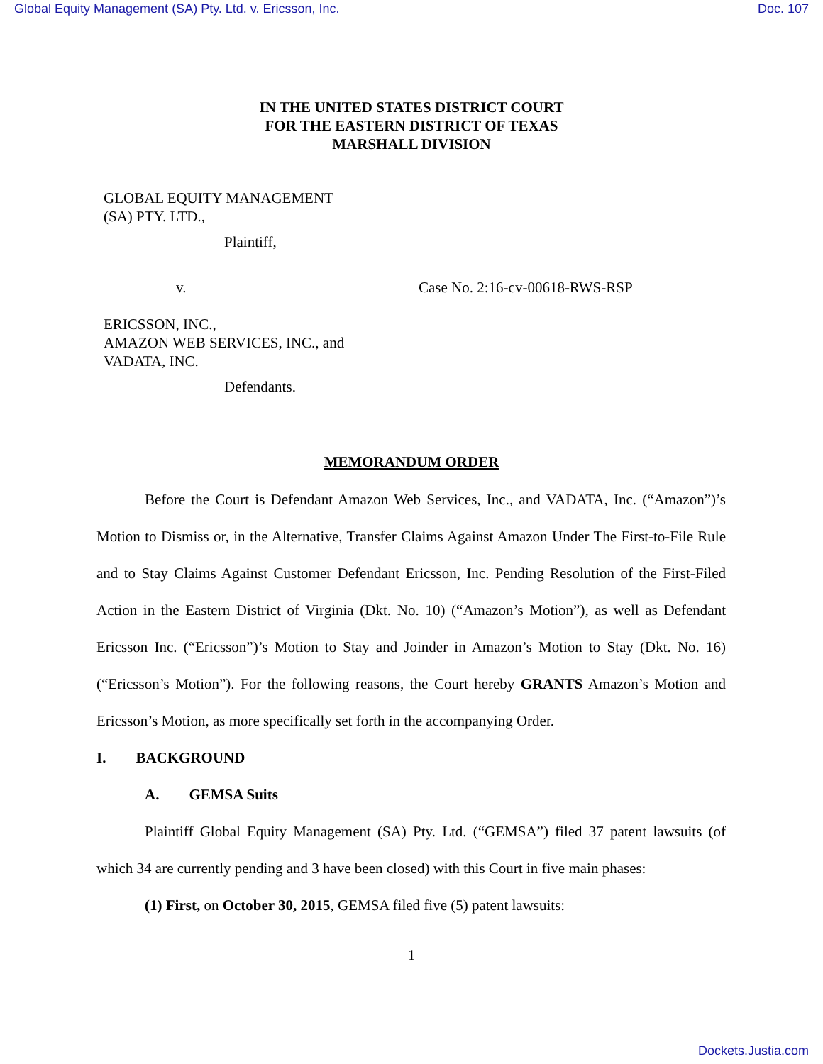Global Equity Management (SA) Pty. Ltd. v. Ericsson, Inc. Doc. 107
IN THE UNITED STATES DISTRICT COURT
FOR THE EASTERN DISTRICT OF TEXAS
MARSHALL DIVISION
GLOBAL EQUITY MANAGEMENT
(SA) PTY. LTD.,
Plaintiff,
v.
ERICSSON, INC.,
AMAZON WEB SERVICES, INC., and
VADATA, INC.
Defendants.
Case No. 2:16-cv-00618-RWS-RSP
MEMORANDUM ORDER
Before the Court is Defendant Amazon Web Services, Inc., and VADATA, Inc. (“Amazon”)’s Motion to Dismiss or, in the Alternative, Transfer Claims Against Amazon Under The First-to-File Rule and to Stay Claims Against Customer Defendant Ericsson, Inc. Pending Resolution of the First-Filed Action in the Eastern District of Virginia (Dkt. No. 10) (“Amazon’s Motion”), as well as Defendant Ericsson Inc. (“Ericsson”)’s Motion to Stay and Joinder in Amazon’s Motion to Stay (Dkt. No. 16) (“Ericsson’s Motion”). For the following reasons, the Court hereby GRANTS Amazon’s Motion and Ericsson’s Motion, as more specifically set forth in the accompanying Order.
I. BACKGROUND
A. GEMSA Suits
Plaintiff Global Equity Management (SA) Pty. Ltd. (“GEMSA”) filed 37 patent lawsuits (of which 34 are currently pending and 3 have been closed) with this Court in five main phases:
(1) First, on October 30, 2015, GEMSA filed five (5) patent lawsuits:
1
Dockets.Justia.com